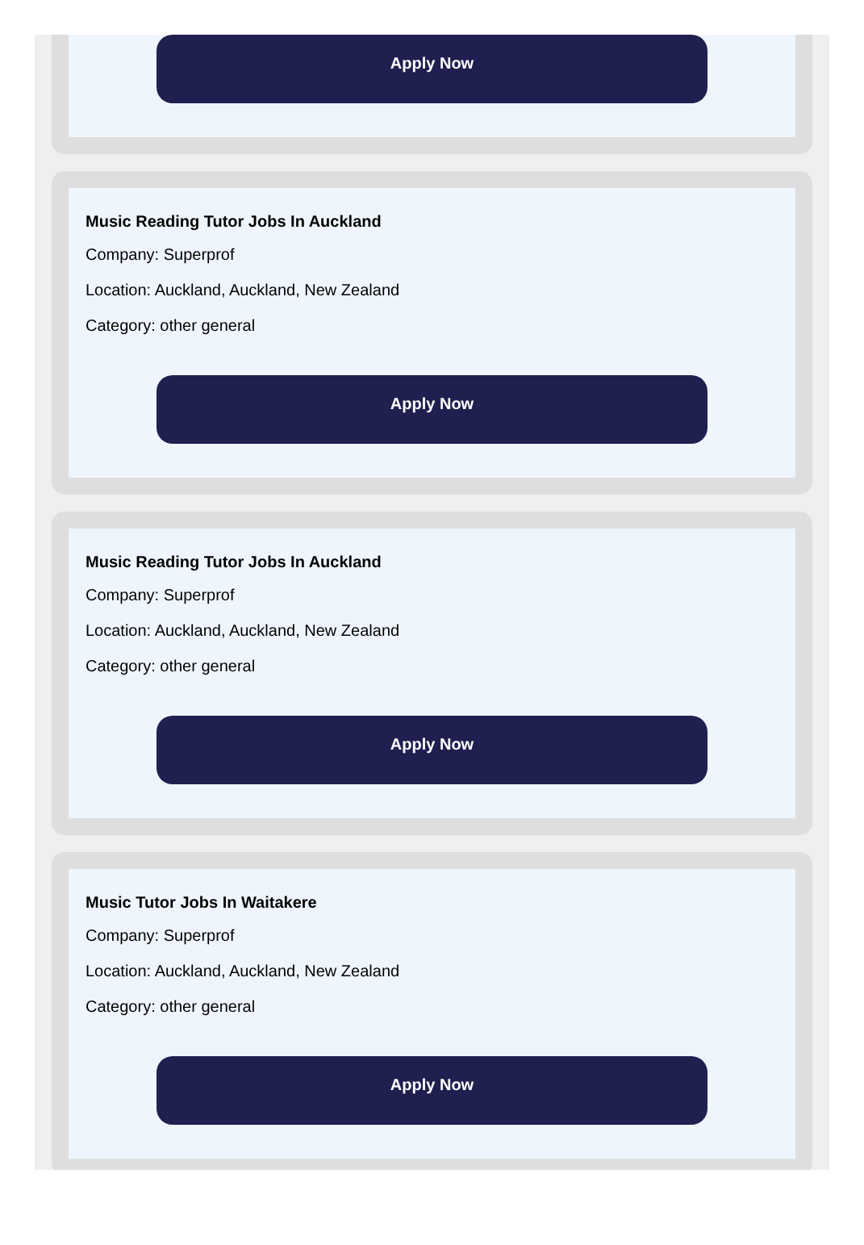Apply Now
Music Reading Tutor Jobs In Auckland
Company: Superprof
Location: Auckland, Auckland, New Zealand
Category: other general
Apply Now
Music Reading Tutor Jobs In Auckland
Company: Superprof
Location: Auckland, Auckland, New Zealand
Category: other general
Apply Now
Music Tutor Jobs In Waitakere
Company: Superprof
Location: Auckland, Auckland, New Zealand
Category: other general
Apply Now